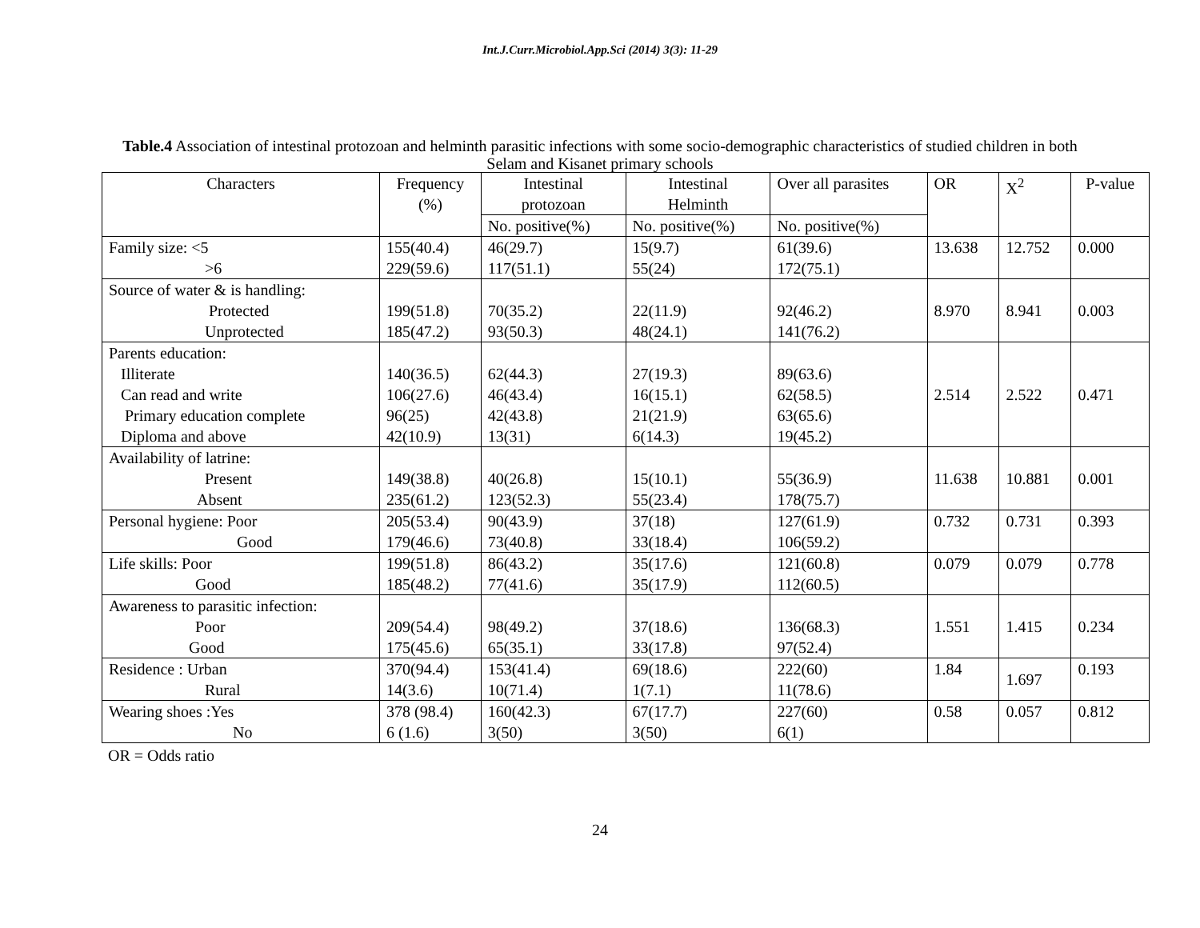Int.J.Curr.Microbiol.App.Sci (2014) 3(3): 11-29
Table.4 Association of intestinal protozoan and helminth parasitic infections with some socio-demographic characteristics of studied children in both Selam and Kisanet primary schools
| Characters | Frequency (%) | Intestinal protozoan | Intestinal Helminth | Over all parasites | OR | X<sup>2</sup> | P-value |
| --- | --- | --- | --- | --- | --- | --- | --- |
| | | No. positive(%) | No. positive(%) | No. positive(%) | | | |
| Family size: <5 >6 | 155(40.4) 229(59.6) | 46(29.7) 117(51.1) | 15(9.7) 55(24) | 61(39.6) 172(75.1) | 13.638 | 12.752 | 0.000 |
| Source of water & is handling: Protected Unprotected | 199(51.8) 185(47.2) | 70(35.2) 93(50.3) | 22(11.9) 48(24.1) | 92(46.2) 141(76.2) | 8.970 | 8.941 | 0.003 |
| Parents education: Illiterate Can read and write Primary education complete Diploma and above | 140(36.5) 106(27.6) 96(25) 42(10.9) | 62(44.3) 46(43.4) 42(43.8) 13(31) | 27(19.3) 16(15.1) 21(21.9) 6(14.3) | 89(63.6) 62(58.5) 63(65.6) 19(45.2) | 2.514 | 2.522 | 0.471 |
| Availability of latrine: Present Absent | 149(38.8) 235(61.2) | 40(26.8) 123(52.3) | 15(10.1) 55(23.4) | 55(36.9) 178(75.7) | 11.638 | 10.881 | 0.001 |
| Personal hygiene: Poor Good | 205(53.4) 179(46.6) | 90(43.9) 73(40.8) | 37(18) 33(18.4) | 127(61.9) 106(59.2) | 0.732 | 0.731 | 0.393 |
| Life skills: Poor Good | 199(51.8) 185(48.2) | 86(43.2) 77(41.6) | 35(17.6) 35(17.9) | 121(60.8) 112(60.5) | 0.079 | 0.079 | 0.778 |
| Awareness to parasitic infection: Poor Good | 209(54.4) 175(45.6) | 98(49.2) 65(35.1) | 37(18.6) 33(17.8) | 136(68.3) 97(52.4) | 1.551 | 1.415 | 0.234 |
| Residence : Urban Rural | 370(94.4) 14(3.6) | 153(41.4) 10(71.4) | 69(18.6) 1(7.1) | 222(60) 11(78.6) | 1.84 | 1.697 | 0.193 |
| Wearing shoes :Yes No | 378 (98.4) 6 (1.6) | 160(42.3) 3(50) | 67(17.7) 3(50) | 227(60) 6(1) | 0.58 | 0.057 | 0.812 |
OR = Odds ratio
24